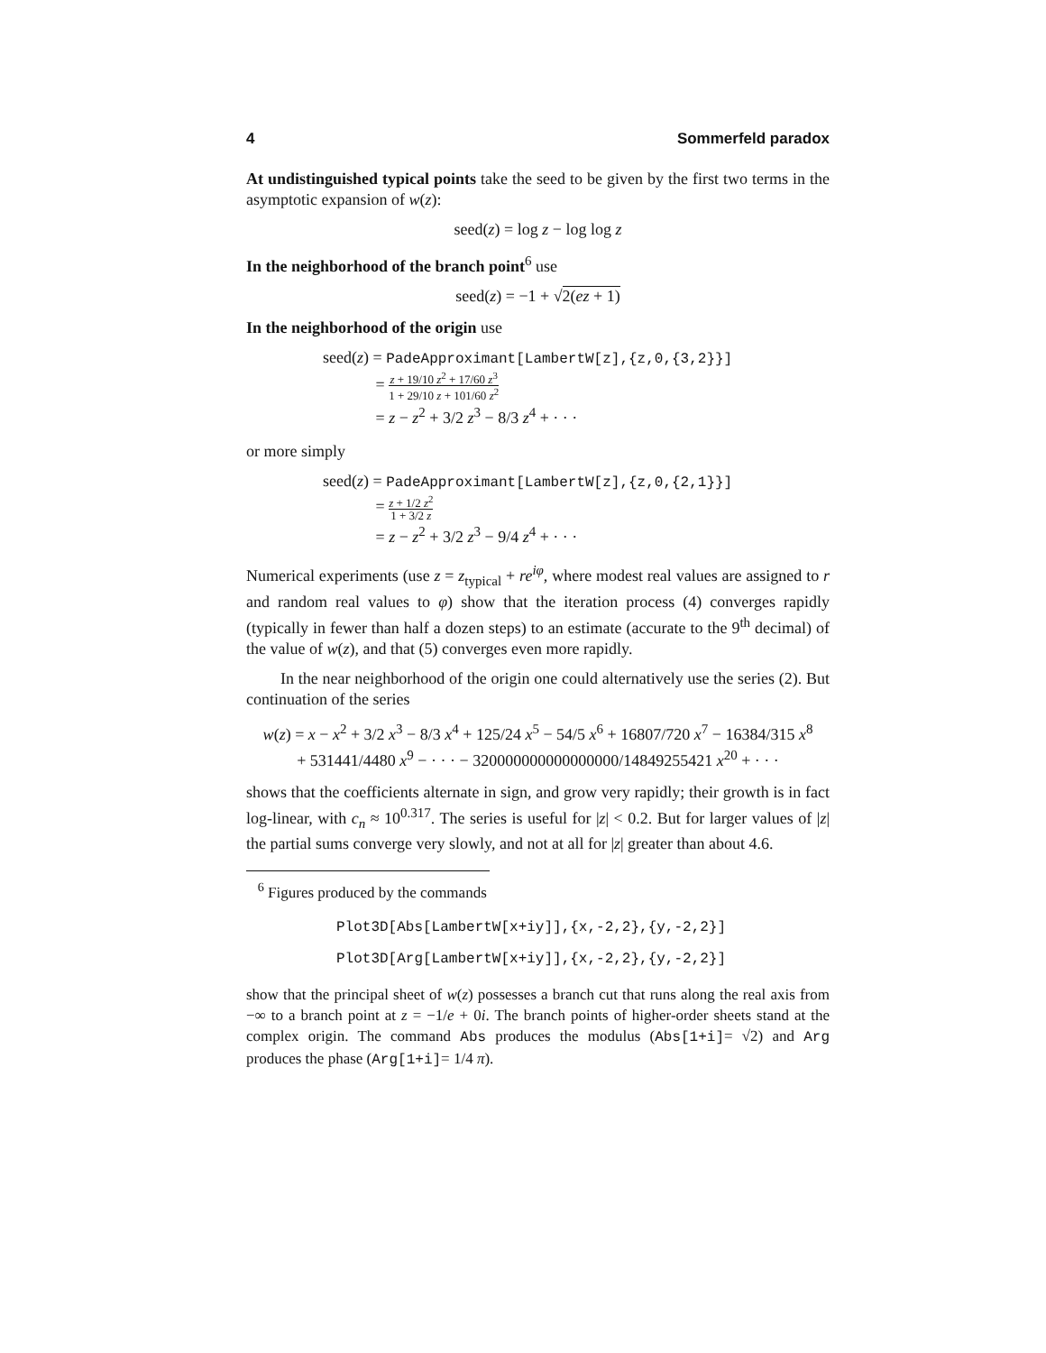4 Sommerfeld paradox
At undistinguished typical points take the seed to be given by the first two terms in the asymptotic expansion of w(z):
seed(z) = log z − log log z
In the neighborhood of the branch point<sup>6</sup> use
seed(z) = −1 + √2(ez + 1)
In the neighborhood of the origin use
seed(z) = PadeApproximant[LambertW[z],{z,0,{3,2}}]
= z + 19/10 z<sup>2</sup> + 17/60 z<sup>3</sup> 1 + 29/10 z + 101/60 z<sup>2</sup>
= z − z<sup>2</sup> + 3/2 z<sup>3</sup> − 8/3 z<sup>4</sup> + · · ·
or more simply
seed(z) = PadeApproximant[LambertW[z],{z,0,{2,1}}]
= z + 1/2 z<sup>2</sup> 1 + 3/2 z
= z − z<sup>2</sup> + 3/2 z<sup>3</sup> − 9/4 z<sup>4</sup> + · · ·
Numerical experiments (use z = z<sub>typical</sub> + re<sup>iφ</sup>, where modest real values are assigned to r and random real values to φ) show that the iteration process (4) converges rapidly (typically in fewer than half a dozen steps) to an estimate (accurate to the 9<sup>th</sup> decimal) of the value of w(z), and that (5) converges even more rapidly.
In the near neighborhood of the origin one could alternatively use the series (2). But continuation of the series
w(z) = x − x<sup>2</sup> + 3/2 x<sup>3</sup> − 8/3 x<sup>4</sup> + 125/24 x<sup>5</sup> − 54/5 x<sup>6</sup> + 16807/720 x<sup>7</sup> − 16384/315 x<sup>8</sup>
+ 531441/4480 x<sup>9</sup> − · · · − 320000000000000000/14849255421 x<sup>20</sup> + · · ·
shows that the coefficients alternate in sign, and grow very rapidly; their growth is in fact log-linear, with c<sub>n</sub> ≈ 10<sup>0.317</sup>. The series is useful for |z| < 0.2. But for larger values of |z| the partial sums converge very slowly, and not at all for |z| greater than about 4.6.
<sup>6</sup> Figures produced by the commands
Plot3D[Abs[LambertW[x+iy]],{x,-2,2},{y,-2,2}]
Plot3D[Arg[LambertW[x+iy]],{x,-2,2},{y,-2,2}]
show that the principal sheet of w(z) possesses a branch cut that runs along the real axis from −∞ to a branch point at z = −1/e + 0i. The branch points of higher-order sheets stand at the complex origin. The command Abs produces the modulus (Abs[1+i]= √2) and Arg produces the phase (Arg[1+i]= 1/4 π).